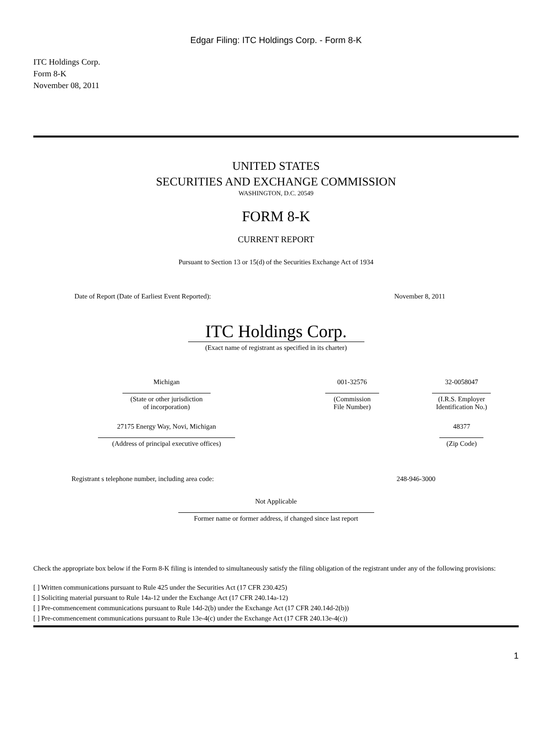Edgar Filing: ITC Holdings Corp. - Form 8-K
ITC Holdings Corp.
Form 8-K
November 08, 2011
UNITED STATES
SECURITIES AND EXCHANGE COMMISSION
WASHINGTON, D.C. 20549
FORM 8-K
CURRENT REPORT
Pursuant to Section 13 or 15(d) of the Securities Exchange Act of 1934
| Date of Report (Date of Earliest Event Reported): | November 8, 2011 |
ITC Holdings Corp.
(Exact name of registrant as specified in its charter)
| Michigan | 001-32576 | 32-0058047 |
| (State or other jurisdiction of incorporation) | (Commission File Number) | (I.R.S. Employer Identification No.) |
| 27175 Energy Way, Novi, Michigan | | 48377 |
| (Address of principal executive offices) | | (Zip Code) |
| Registrant s telephone number, including area code: | 248-946-3000 |
Not Applicable
Former name or former address, if changed since last report
Check the appropriate box below if the Form 8-K filing is intended to simultaneously satisfy the filing obligation of the registrant under any of the following provisions:
[ ] Written communications pursuant to Rule 425 under the Securities Act (17 CFR 230.425)
[ ] Soliciting material pursuant to Rule 14a-12 under the Exchange Act (17 CFR 240.14a-12)
[ ] Pre-commencement communications pursuant to Rule 14d-2(b) under the Exchange Act (17 CFR 240.14d-2(b))
[ ] Pre-commencement communications pursuant to Rule 13e-4(c) under the Exchange Act (17 CFR 240.13e-4(c))
1